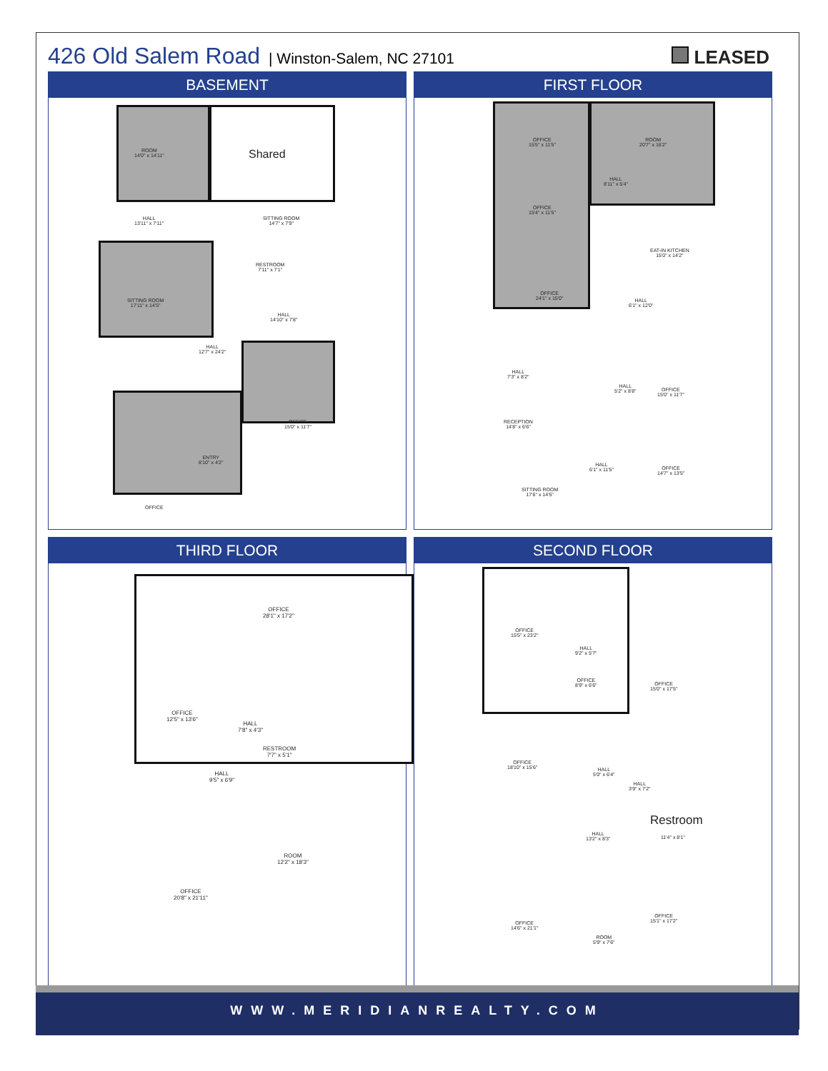426 Old Salem Road | Winston-Salem, NC 27101 LEASED
BASEMENT
ROOM
14'0" x 14'11"
Shared
HALL
13'11" x 7'11"
SITTING ROOM
14'7" x 7'9"
RESTROOM
7'11" x 7'1"
SITTING ROOM
17'11" x 14'5"
HALL
14'10" x 7'8"
HALL
12'7" x 24'2"
OFFICE
15'0" x 11'7"
ENTRY
8'10" x 4'2"
OFFICE
FIRST FLOOR
OFFICE
15'5" x 11'5"
ROOM
20'7" x 16'2"
HALL
8'11" x 5'4"
OFFICE
15'4" x 11'5"
EAT-IN KITCHEN
15'0" x 14'2"
OFFICE
24'1" x 15'0"
HALL
6'1" x 12'0"
HALL
7'3" x 8'2"
HALL
5'2" x 8'8"
OFFICE
15'0" x 11'7"
RECEPTION
14'8" x 6'6"
HALL
6'1" x 11'5"
OFFICE
14'7" x 13'5"
SITTING ROOM
17'6" x 14'5"
THIRD FLOOR
OFFICE
28'1" x 17'2"
OFFICE
12'5" x 13'6"
HALL
7'8" x 4'3"
RESTROOM
7'7" x 5'1"
HALL
9'5" x 6'9"
ROOM
12'2" x 18'3"
OFFICE
20'8" x 21'11"
SECOND FLOOR
OFFICE
15'5" x 23'2"
HALL
9'2" x 5'7"
OFFICE
8'9" x 6'6"
OFFICE
15'0" x 17'5"
OFFICE
18'10" x 15'6"
HALL
5'0" x 6'4"
HALL
3'9" x 7'2"
Restroom
11'4" x 8'1"
HALL
13'2" x 8'3"
OFFICE
14'6" x 21'1"
ROOM
5'9" x 7'6"
OFFICE
15'1" x 17'2"
WWW.MERIDIANREALTY.COM